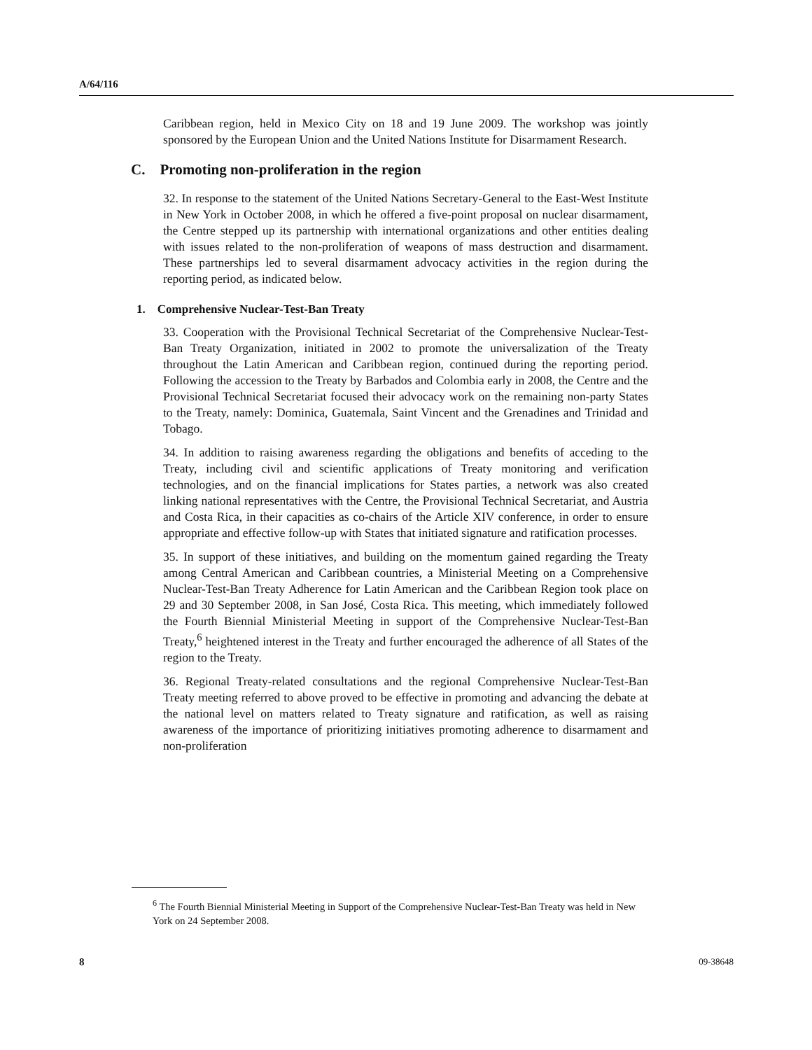A/64/116
Caribbean region, held in Mexico City on 18 and 19 June 2009. The workshop was jointly sponsored by the European Union and the United Nations Institute for Disarmament Research.
C. Promoting non-proliferation in the region
32. In response to the statement of the United Nations Secretary-General to the East-West Institute in New York in October 2008, in which he offered a five-point proposal on nuclear disarmament, the Centre stepped up its partnership with international organizations and other entities dealing with issues related to the non-proliferation of weapons of mass destruction and disarmament. These partnerships led to several disarmament advocacy activities in the region during the reporting period, as indicated below.
1. Comprehensive Nuclear-Test-Ban Treaty
33. Cooperation with the Provisional Technical Secretariat of the Comprehensive Nuclear-Test-Ban Treaty Organization, initiated in 2002 to promote the universalization of the Treaty throughout the Latin American and Caribbean region, continued during the reporting period. Following the accession to the Treaty by Barbados and Colombia early in 2008, the Centre and the Provisional Technical Secretariat focused their advocacy work on the remaining non-party States to the Treaty, namely: Dominica, Guatemala, Saint Vincent and the Grenadines and Trinidad and Tobago.
34. In addition to raising awareness regarding the obligations and benefits of acceding to the Treaty, including civil and scientific applications of Treaty monitoring and verification technologies, and on the financial implications for States parties, a network was also created linking national representatives with the Centre, the Provisional Technical Secretariat, and Austria and Costa Rica, in their capacities as co-chairs of the Article XIV conference, in order to ensure appropriate and effective follow-up with States that initiated signature and ratification processes.
35. In support of these initiatives, and building on the momentum gained regarding the Treaty among Central American and Caribbean countries, a Ministerial Meeting on a Comprehensive Nuclear-Test-Ban Treaty Adherence for Latin American and the Caribbean Region took place on 29 and 30 September 2008, in San José, Costa Rica. This meeting, which immediately followed the Fourth Biennial Ministerial Meeting in support of the Comprehensive Nuclear-Test-Ban Treaty,<sup>6</sup> heightened interest in the Treaty and further encouraged the adherence of all States of the region to the Treaty.
36. Regional Treaty-related consultations and the regional Comprehensive Nuclear-Test-Ban Treaty meeting referred to above proved to be effective in promoting and advancing the debate at the national level on matters related to Treaty signature and ratification, as well as raising awareness of the importance of prioritizing initiatives promoting adherence to disarmament and non-proliferation
<sup>6</sup> The Fourth Biennial Ministerial Meeting in Support of the Comprehensive Nuclear-Test-Ban Treaty was held in New York on 24 September 2008.
8 09-38648